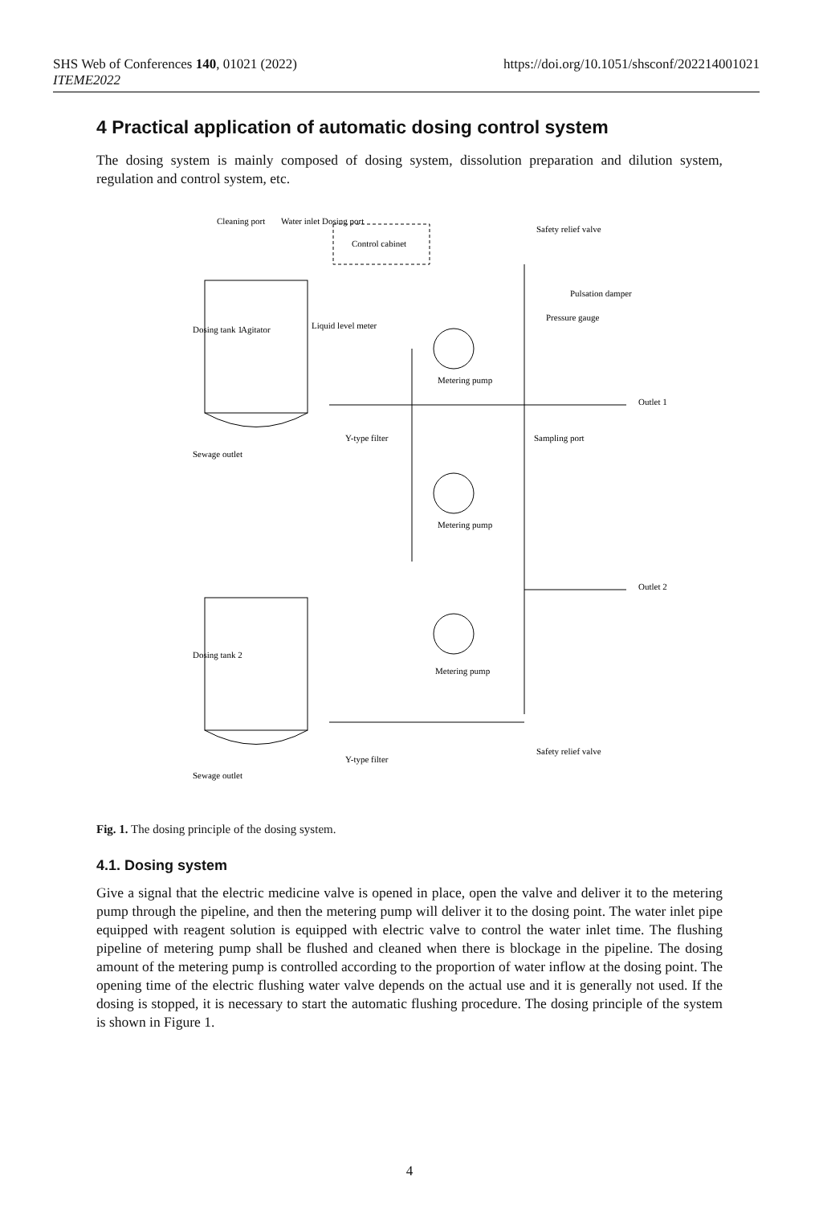https://doi.org/10.1051/shsconf/202214001021 SHS Web of Conferences 140, 01021 (2022)
ITEME2022
4 Practical application of automatic dosing control system
The dosing system is mainly composed of dosing system, dissolution preparation and dilution system, regulation and control system, etc.
Control cabinet
Metering pump
Metering pump
Metering pump
Dosing tank 1
Dosing tank 2
Agitator
Safety relief valve
Safety relief valve
Pulsation damper
Pressure gauge
Sampling port
Outlet 1
Outlet 2
Y-type filter
Y-type filter
Sewage outlet
Sewage outlet
Cleaning port
Water inlet Dosing port
Liquid level meter
Fig. 1. The dosing principle of the dosing system.
4.1. Dosing system
Give a signal that the electric medicine valve is opened in place, open the valve and deliver it to the metering pump through the pipeline, and then the metering pump will deliver it to the dosing point. The water inlet pipe equipped with reagent solution is equipped with electric valve to control the water inlet time. The flushing pipeline of metering pump shall be flushed and cleaned when there is blockage in the pipeline. The dosing amount of the metering pump is controlled according to the proportion of water inflow at the dosing point. The opening time of the electric flushing water valve depends on the actual use and it is generally not used. If the dosing is stopped, it is necessary to start the automatic flushing procedure. The dosing principle of the system is shown in Figure 1.
4